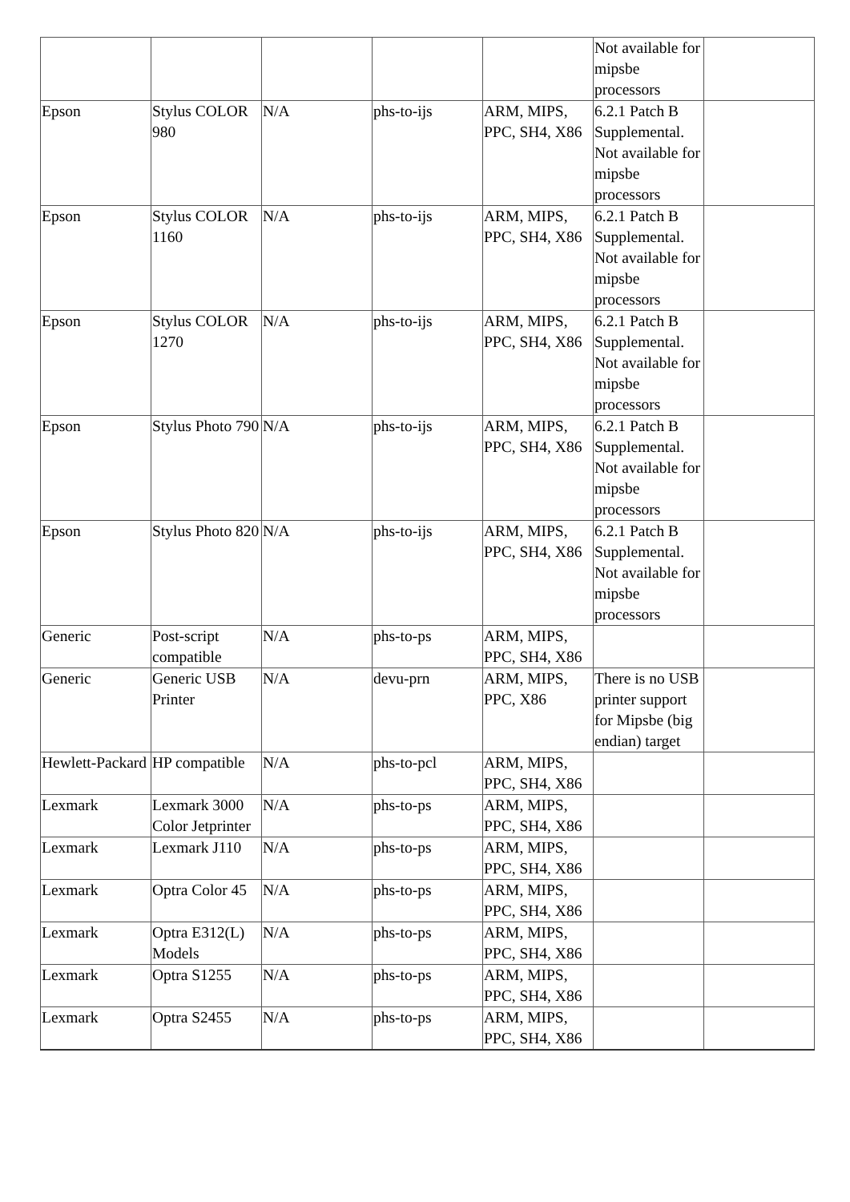| | | | | | Not available for mipsbe processors | |
| Epson | Stylus COLOR 980 | N/A | phs-to-ijs | ARM, MIPS, PPC, SH4, X86 | 6.2.1 Patch B Supplemental. Not available for mipsbe processors | |
| Epson | Stylus COLOR 1160 | N/A | phs-to-ijs | ARM, MIPS, PPC, SH4, X86 | 6.2.1 Patch B Supplemental. Not available for mipsbe processors | |
| Epson | Stylus COLOR 1270 | N/A | phs-to-ijs | ARM, MIPS, PPC, SH4, X86 | 6.2.1 Patch B Supplemental. Not available for mipsbe processors | |
| Epson | Stylus Photo 790 | N/A | phs-to-ijs | ARM, MIPS, PPC, SH4, X86 | 6.2.1 Patch B Supplemental. Not available for mipsbe processors | |
| Epson | Stylus Photo 820 | N/A | phs-to-ijs | ARM, MIPS, PPC, SH4, X86 | 6.2.1 Patch B Supplemental. Not available for mipsbe processors | |
| Generic | Post-script compatible | N/A | phs-to-ps | ARM, MIPS, PPC, SH4, X86 | | |
| Generic | Generic USB Printer | N/A | devu-prn | ARM, MIPS, PPC, X86 | There is no USB printer support for Mipsbe (big endian) target | |
| Hewlett-Packard | HP compatible | N/A | phs-to-pcl | ARM, MIPS, PPC, SH4, X86 | | |
| Lexmark | Lexmark 3000 Color Jetprinter | N/A | phs-to-ps | ARM, MIPS, PPC, SH4, X86 | | |
| Lexmark | Lexmark J110 | N/A | phs-to-ps | ARM, MIPS, PPC, SH4, X86 | | |
| Lexmark | Optra Color 45 | N/A | phs-to-ps | ARM, MIPS, PPC, SH4, X86 | | |
| Lexmark | Optra E312(L) Models | N/A | phs-to-ps | ARM, MIPS, PPC, SH4, X86 | | |
| Lexmark | Optra S1255 | N/A | phs-to-ps | ARM, MIPS, PPC, SH4, X86 | | |
| Lexmark | Optra S2455 | N/A | phs-to-ps | ARM, MIPS, PPC, SH4, X86 | | |